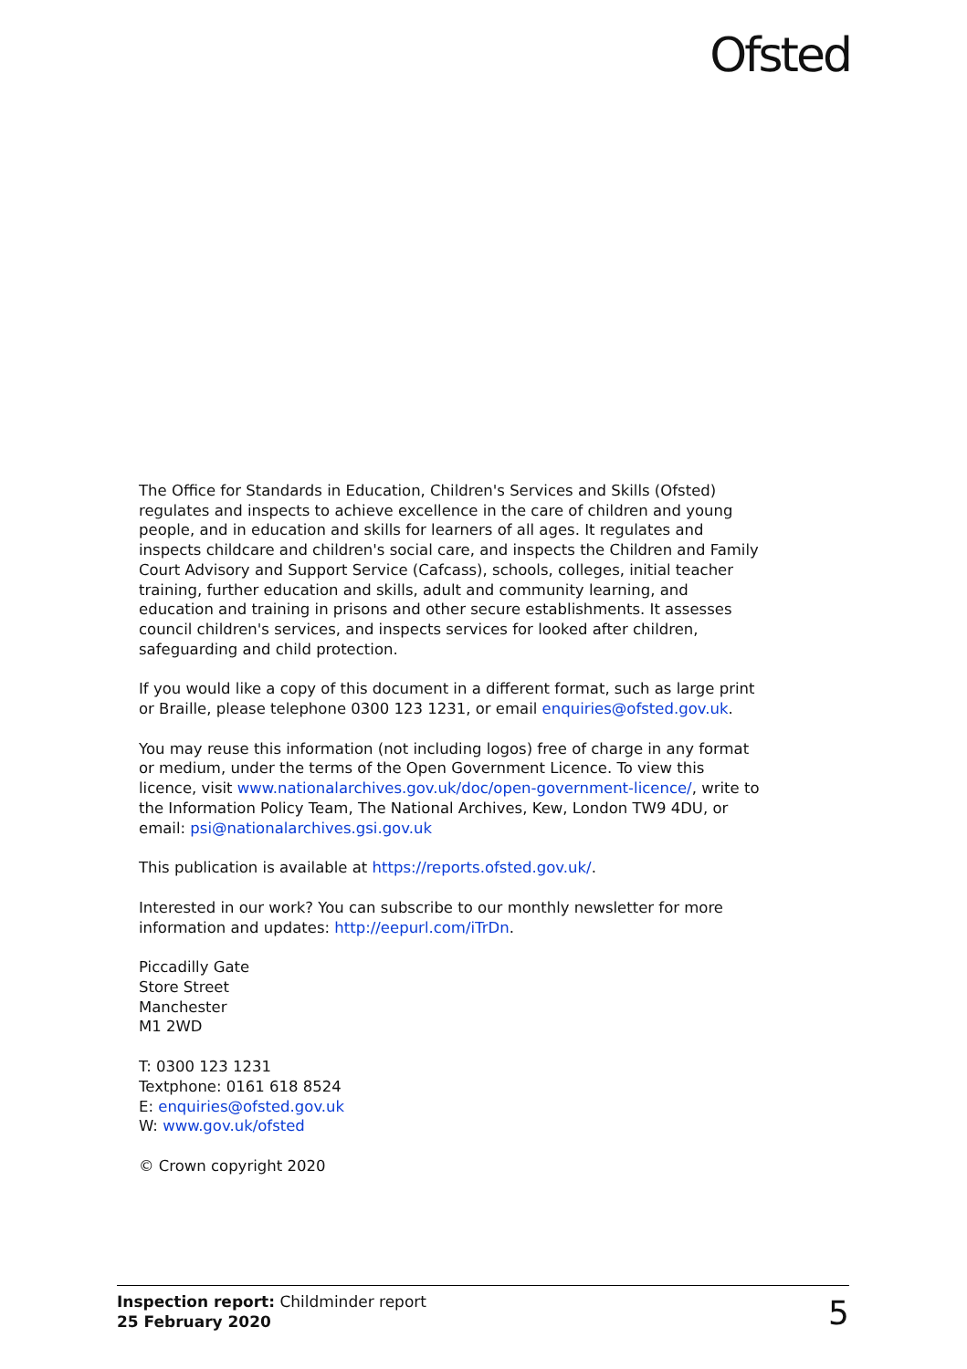Ofsted
The Office for Standards in Education, Children's Services and Skills (Ofsted) regulates and inspects to achieve excellence in the care of children and young people, and in education and skills for learners of all ages. It regulates and inspects childcare and children's social care, and inspects the Children and Family Court Advisory and Support Service (Cafcass), schools, colleges, initial teacher training, further education and skills, adult and community learning, and education and training in prisons and other secure establishments. It assesses council children's services, and inspects services for looked after children, safeguarding and child protection.
If you would like a copy of this document in a different format, such as large print or Braille, please telephone 0300 123 1231, or email enquiries@ofsted.gov.uk.
You may reuse this information (not including logos) free of charge in any format or medium, under the terms of the Open Government Licence. To view this licence, visit www.nationalarchives.gov.uk/doc/open-government-licence/, write to the Information Policy Team, The National Archives, Kew, London TW9 4DU, or email: psi@nationalarchives.gsi.gov.uk
This publication is available at https://reports.ofsted.gov.uk/.
Interested in our work? You can subscribe to our monthly newsletter for more information and updates: http://eepurl.com/iTrDn.
Piccadilly Gate
Store Street
Manchester
M1 2WD
T: 0300 123 1231
Textphone: 0161 618 8524
E: enquiries@ofsted.gov.uk
W: www.gov.uk/ofsted
© Crown copyright 2020
Inspection report: Childminder report
25 February 2020
5